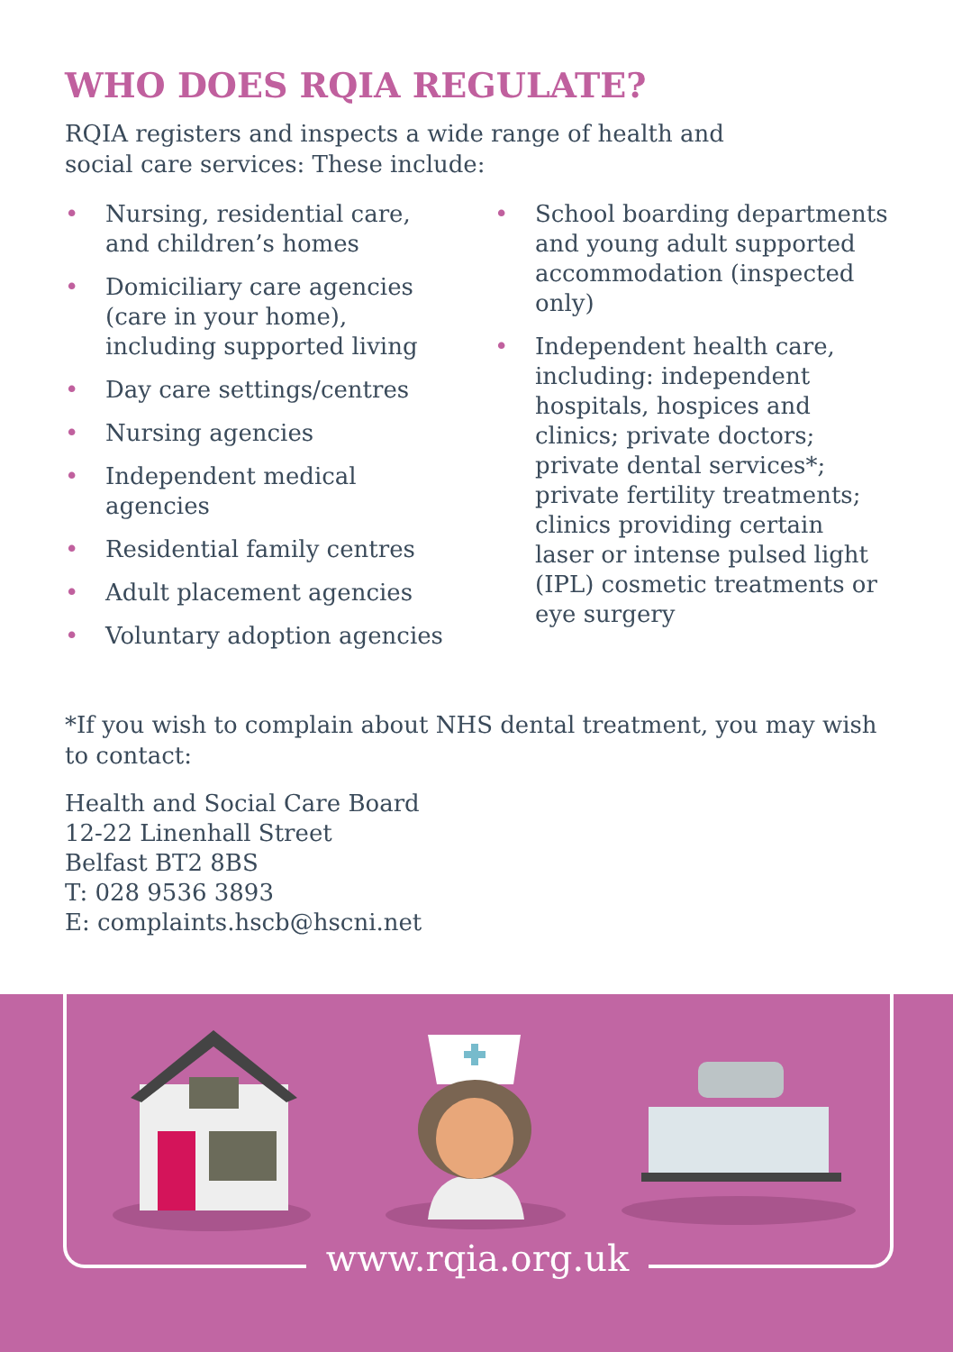WHO DOES RQIA REGULATE?
RQIA registers and inspects a wide range of health and
social care services: These include:
• Nursing, residential care, and children’s homes
• Domiciliary care agencies (care in your home), including supported living
• Day care settings/centres
• Nursing agencies
• Independent medical agencies
• Residential family centres
• Adult placement agencies
• Voluntary adoption agencies
• School boarding departments and young adult supported accommodation (inspected only)
• Independent health care, including: independent hospitals, hospices and clinics; private doctors; private dental services*; private fertility treatments; clinics providing certain laser or intense pulsed light (IPL) cosmetic treatments or eye surgery
*If you wish to complain about NHS dental treatment, you may wish to contact:
Health and Social Care Board
12-22 Linenhall Street
Belfast BT2 8BS
T: 028 9536 3893
E: complaints.hscb@hscni.net
www.rqia.org.uk